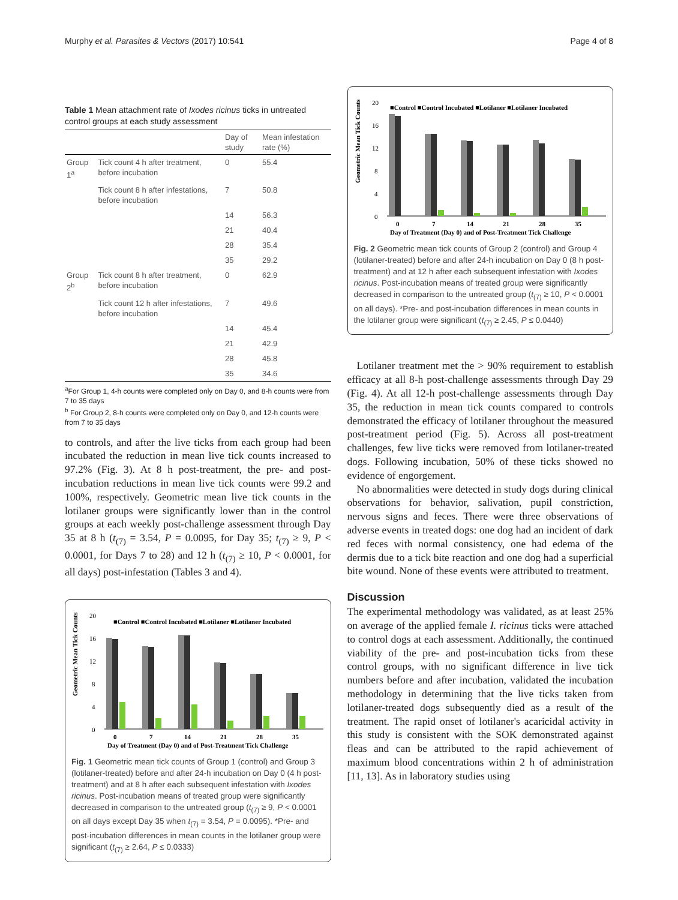Murphy et al. Parasites & Vectors (2017) 10:541 Page 4 of 8
Table 1 Mean attachment rate of Ixodes ricinus ticks in untreated control groups at each study assessment
| | | Day of study | Mean infestation rate (%) |
| --- | --- | --- | --- |
| Group 1<sup>a</sup> | Tick count 4 h after treatment, before incubation | 0 | 55.4 |
| | Tick count 8 h after infestations, before incubation | 7 | 50.8 |
| | | 14 | 56.3 |
| | | 21 | 40.4 |
| | | 28 | 35.4 |
| | | 35 | 29.2 |
| Group 2<sup>b</sup> | Tick count 8 h after treatment, before incubation | 0 | 62.9 |
| | Tick count 12 h after infestations, before incubation | 7 | 49.6 |
| | | 14 | 45.4 |
| | | 21 | 42.9 |
| | | 28 | 45.8 |
| | | 35 | 34.6 |
<sup>a</sup> For Group 1, 4-h counts were completed only on Day 0, and 8-h counts were from 7 to 35 days
<sup>b</sup> For Group 2, 8-h counts were completed only on Day 0, and 12-h counts were from 7 to 35 days
to controls, and after the live ticks from each group had been incubated the reduction in mean live tick counts increased to 97.2% (Fig. 3). At 8 h post-treatment, the pre- and post-incubation reductions in mean live tick counts were 99.2 and 100%, respectively. Geometric mean live tick counts in the lotilaner groups were significantly lower than in the control groups at each weekly post-challenge assessment through Day 35 at 8 h (t<sub>(7)</sub> = 3.54, P = 0.0095, for Day 35; t<sub>(7)</sub> ≥ 9, P < 0.0001, for Days 7 to 28) and 12 h (t<sub>(7)</sub> ≥ 10, P < 0.0001, for all days) post-infestation (Tables 3 and 4).
Geometric Mean Tick Counts
20
16
12
8
4
0
■Control ■Control Incubated ■Lotilaner ■Lotilaner Incubated
0
7
14
21
28
35
Day of Treatment (Day 0) and of Post-Treatment Tick Challenge
Fig. 1 Geometric mean tick counts of Group 1 (control) and Group 3 (lotilaner-treated) before and after 24-h incubation on Day 0 (4 h post-treatment) and at 8 h after each subsequent infestation with Ixodes ricinus. Post-incubation means of treated group were significantly decreased in comparison to the untreated group (t<sub>(7)</sub> ≥ 9, P < 0.0001 on all days except Day 35 when t<sub>(7)</sub> = 3.54, P = 0.0095). *Pre- and post-incubation differences in mean counts in the lotilaner group were significant (t<sub>(7)</sub> ≥ 2.64, P ≤ 0.0333)
Geometric Mean Tick Counts
20
16
12
8
4
0
■Control ■Control Incubated ■Lotilaner ■Lotilaner Incubated
0
7
14
21
28
35
Day of Treatment (Day 0) and of Post-Treatment Tick Challenge
Fig. 2 Geometric mean tick counts of Group 2 (control) and Group 4 (lotilaner-treated) before and after 24-h incubation on Day 0 (8 h post-treatment) and at 12 h after each subsequent infestation with Ixodes ricinus. Post-incubation means of treated group were significantly decreased in comparison to the untreated group (t<sub>(7)</sub> ≥ 10, P < 0.0001 on all days). *Pre- and post-incubation differences in mean counts in the lotilaner group were significant (t<sub>(7)</sub> ≥ 2.45, P ≤ 0.0440)
Lotilaner treatment met the > 90% requirement to establish efficacy at all 8-h post-challenge assessments through Day 29 (Fig. 4). At all 12-h post-challenge assessments through Day 35, the reduction in mean tick counts compared to controls demonstrated the efficacy of lotilaner throughout the measured post-treatment period (Fig. 5). Across all post-treatment challenges, few live ticks were removed from lotilaner-treated dogs. Following incubation, 50% of these ticks showed no evidence of engorgement.
No abnormalities were detected in study dogs during clinical observations for behavior, salivation, pupil constriction, nervous signs and feces. There were three observations of adverse events in treated dogs: one dog had an incident of dark red feces with normal consistency, one had edema of the dermis due to a tick bite reaction and one dog had a superficial bite wound. None of these events were attributed to treatment.
Discussion
The experimental methodology was validated, as at least 25% on average of the applied female I. ricinus ticks were attached to control dogs at each assessment. Additionally, the continued viability of the pre- and post-incubation ticks from these control groups, with no significant difference in live tick numbers before and after incubation, validated the incubation methodology in determining that the live ticks taken from lotilaner-treated dogs subsequently died as a result of the treatment. The rapid onset of lotilaner's acaricidal activity in this study is consistent with the SOK demonstrated against fleas and can be attributed to the rapid achievement of maximum blood concentrations within 2 h of administration [11, 13]. As in laboratory studies using